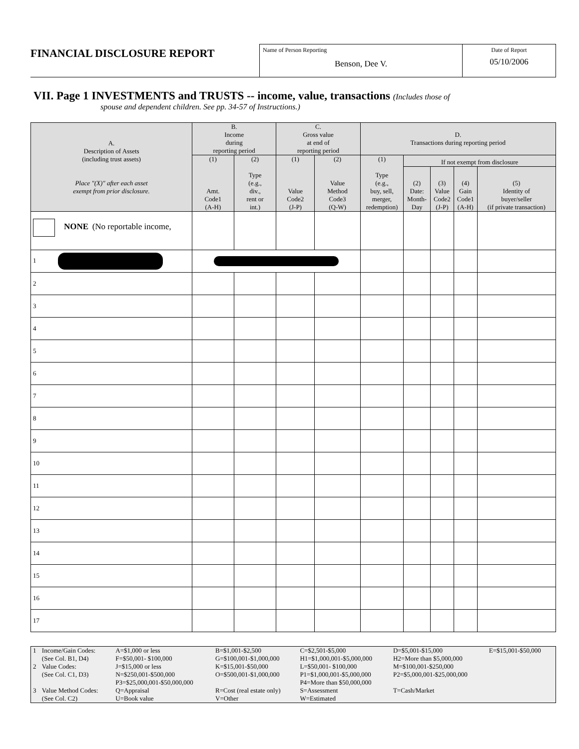FINANCIAL DISCLOSURE REPORT
Name of Person Reporting
Benson, Dee V.
Date of Report
05/10/2006
VII. Page 1 INVESTMENTS and TRUSTS -- income, value, transactions (Includes those of
spouse and dependent children. See pp. 34-57 of Instructions.)
| A. Description of Assets (including trust assets) Place "(X)" after each asset exempt from prior disclosure. | B. Income during reporting period | | C. Gross value at end of reporting period | | D. Transactions during reporting period | | | | |
| --- | --- | --- | --- | --- | --- | --- | --- | --- | --- |
| | (1) Amt. Code1 (A-H) | (2) Type (e.g., div., rent or int.) | (1) Value Code2 (J-P) | (2) Value Method Code3 (Q-W) | (1) Type (e.g., buy, sell, merger, redemption) | If not exempt from disclosure | | | |
| | | | | | | (2) Date: Month- Day | (3) Value Code2 (J-P) | (4) Gain Code1 (A-H) | (5) Identity of buyer/seller (if private transaction) |
| NONE (No reportable income, | | | | | | | | | |
| 1 | | | | | | | | | |
| 2 | | | | | | | | | |
| 3 | | | | | | | | | |
| 4 | | | | | | | | | |
| 5 | | | | | | | | | |
| 6 | | | | | | | | | |
| 7 | | | | | | | | | |
| 8 | | | | | | | | | |
| 9 | | | | | | | | | |
| 10 | | | | | | | | | |
| 11 | | | | | | | | | |
| 12 | | | | | | | | | |
| 13 | | | | | | | | | |
| 14 | | | | | | | | | |
| 15 | | | | | | | | | |
| 16 | | | | | | | | | |
| 17 | | | | | | | | | |
| 1 | Income/Gain Codes: (See Col. B1, D4) | A=$1,000 or less F=$50,001- $100,000 | B=$1,001-$2,500 G=$100,001-$1,000,000 | C=$2,501-$5,000 H1=$1,000,001-$5,000,000 | D=$5,001-$15,000 H2=More than $5,000,000 | E=$15,001-$50,000 |
| 2 | Value Codes: (See Col. C1, D3) | J=$15,000 or less N=$250,001-$500,000 P3=$25,000,001-$50,000,000 | K=$15,001-$50,000 O=$500,001-$1,000,000 | L=$50,001- $100,000 P1=$1,000,001-$5,000,000 P4=More than $50,000,000 | M=$100,001-$250,000 P2=$5,000,001-$25,000,000 | |
| 3 | Value Method Codes: (See Col. C2) | Q=Appraisal U=Book value | R=Cost (real estate only) V=Other | S=Assessment W=Estimated | T=Cash/Market | |